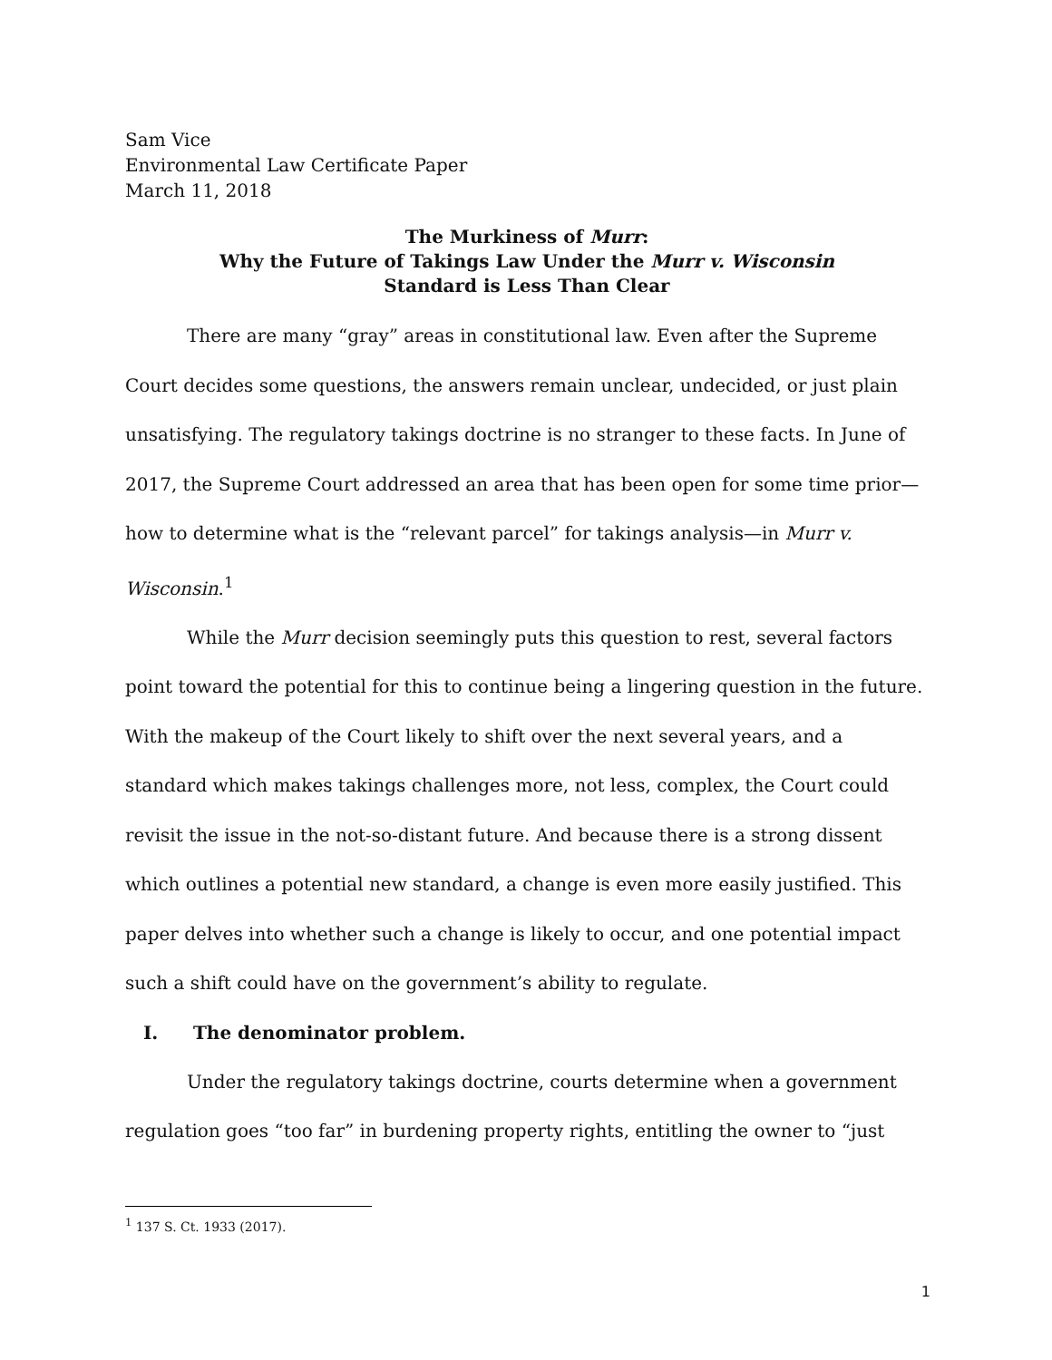Sam Vice
Environmental Law Certificate Paper
March 11, 2018
The Murkiness of Murr:
Why the Future of Takings Law Under the Murr v. Wisconsin
Standard is Less Than Clear
There are many “gray” areas in constitutional law. Even after the Supreme Court decides some questions, the answers remain unclear, undecided, or just plain unsatisfying. The regulatory takings doctrine is no stranger to these facts. In June of 2017, the Supreme Court addressed an area that has been open for some time prior—how to determine what is the “relevant parcel” for takings analysis—in Murr v. Wisconsin.<sup>1</sup>
While the Murr decision seemingly puts this question to rest, several factors point toward the potential for this to continue being a lingering question in the future. With the makeup of the Court likely to shift over the next several years, and a standard which makes takings challenges more, not less, complex, the Court could revisit the issue in the not-so-distant future. And because there is a strong dissent which outlines a potential new standard, a change is even more easily justified. This paper delves into whether such a change is likely to occur, and one potential impact such a shift could have on the government’s ability to regulate.
I. The denominator problem.
Under the regulatory takings doctrine, courts determine when a government regulation goes “too far” in burdening property rights, entitling the owner to “just
<sup>1</sup> 137 S. Ct. 1933 (2017).
1